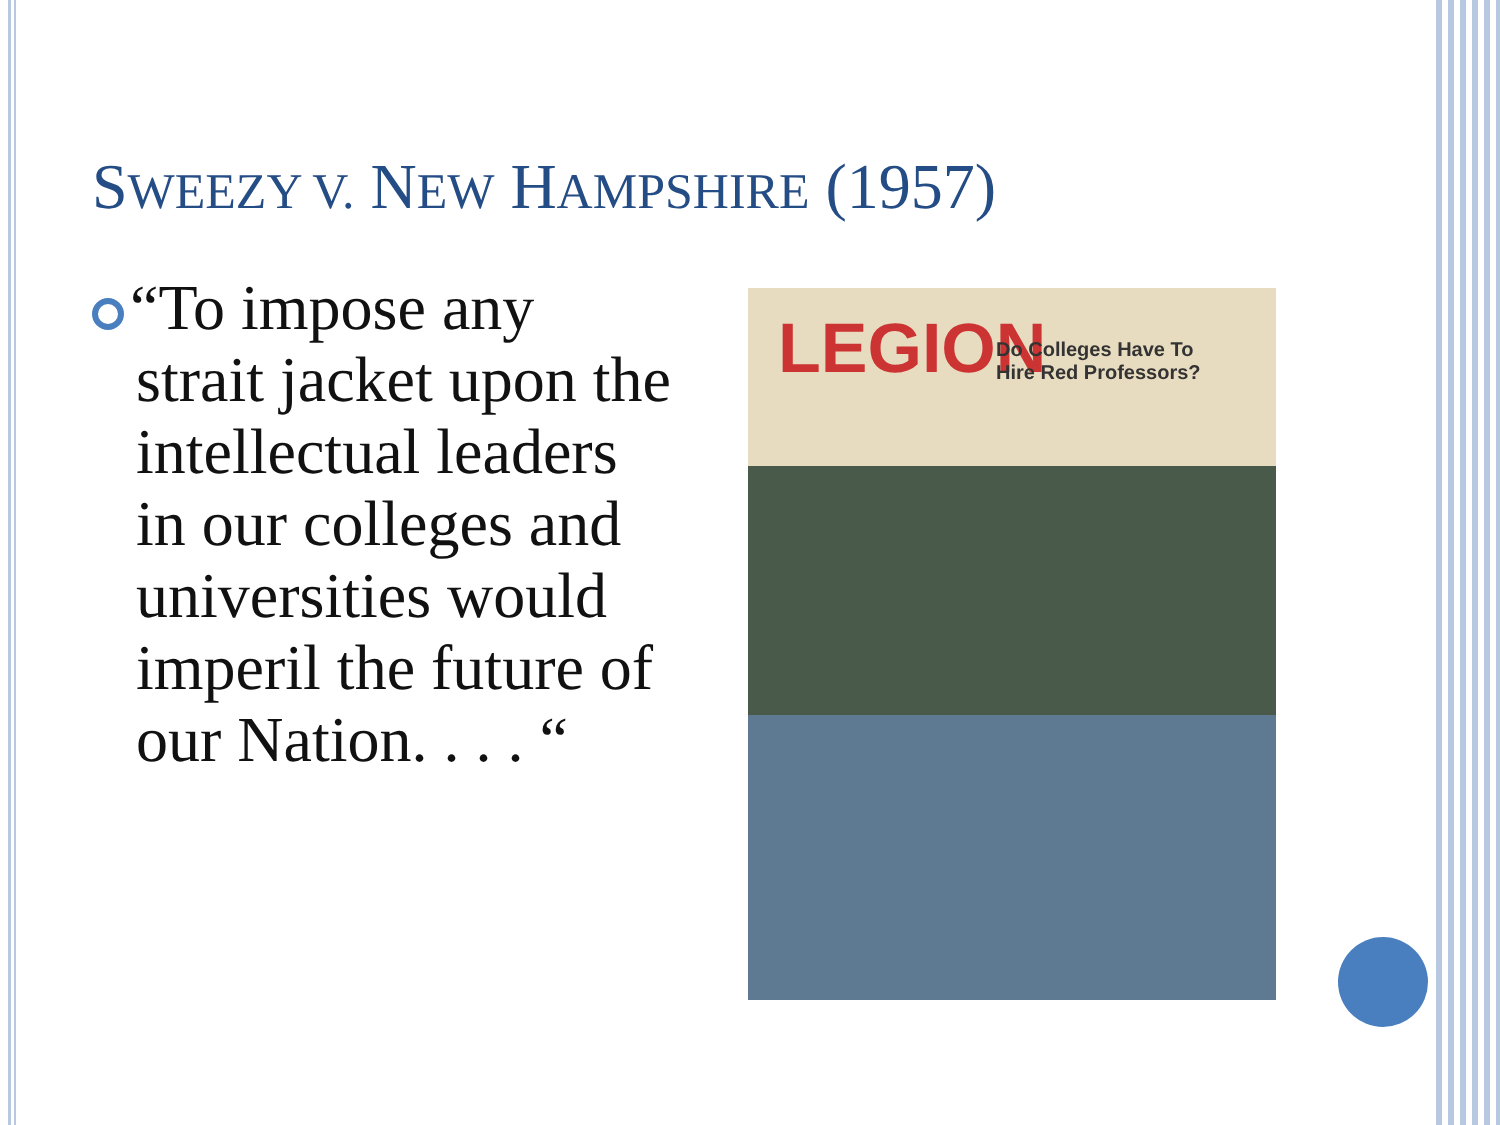SWEEZY V. NEW HAMPSHIRE (1957)
“To impose any strait jacket upon the intellectual leaders in our colleges and universities would imperil the future of our Nation. . . . “
LEGION
Do Colleges Have To
Hire Red Professors?